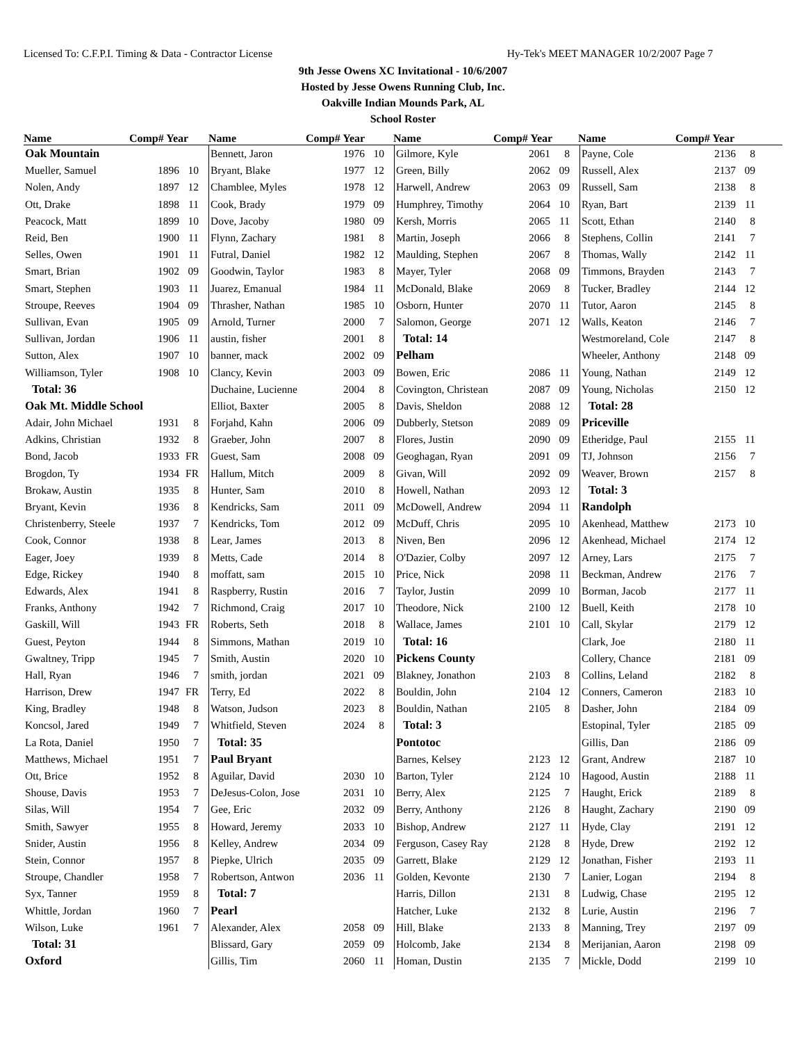Licensed To: C.F.P.I. Timing & Data - Contractor License Hy-Tek's MEET MANAGER 10/2/2007 Page 7
9th Jesse Owens XC Invitational - 10/6/2007
Hosted by Jesse Owens Running Club, Inc.
Oakville Indian Mounds Park, AL
School Roster
Name Comp# Year
Name Comp# Year
Name Comp# Year
Name Comp# Year
| Oak Mountain | | |
| Mueller, Samuel | 1896 | 10 |
| Nolen, Andy | 1897 | 12 |
| Ott, Drake | 1898 | 11 |
| Peacock, Matt | 1899 | 10 |
| Reid, Ben | 1900 | 11 |
| Selles, Owen | 1901 | 11 |
| Smart, Brian | 1902 | 09 |
| Smart, Stephen | 1903 | 11 |
| Stroupe, Reeves | 1904 | 09 |
| Sullivan, Evan | 1905 | 09 |
| Sullivan, Jordan | 1906 | 11 |
| Sutton, Alex | 1907 | 10 |
| Williamson, Tyler | 1908 | 10 |
| Total: 36 | | |
| Oak Mt. Middle School | | |
| Adair, John Michael | 1931 | 8 |
| Adkins, Christian | 1932 | 8 |
| Bond, Jacob | 1933 | FR |
| Brogdon, Ty | 1934 | FR |
| Brokaw, Austin | 1935 | 8 |
| Bryant, Kevin | 1936 | 8 |
| Christenberry, Steele | 1937 | 7 |
| Cook, Connor | 1938 | 8 |
| Eager, Joey | 1939 | 8 |
| Edge, Rickey | 1940 | 8 |
| Edwards, Alex | 1941 | 8 |
| Franks, Anthony | 1942 | 7 |
| Gaskill, Will | 1943 | FR |
| Guest, Peyton | 1944 | 8 |
| Gwaltney, Tripp | 1945 | 7 |
| Hall, Ryan | 1946 | 7 |
| Harrison, Drew | 1947 | FR |
| King, Bradley | 1948 | 8 |
| Koncsol, Jared | 1949 | 7 |
| La Rota, Daniel | 1950 | 7 |
| Matthews, Michael | 1951 | 7 |
| Ott, Brice | 1952 | 8 |
| Shouse, Davis | 1953 | 7 |
| Silas, Will | 1954 | 7 |
| Smith, Sawyer | 1955 | 8 |
| Snider, Austin | 1956 | 8 |
| Stein, Connor | 1957 | 8 |
| Stroupe, Chandler | 1958 | 7 |
| Syx, Tanner | 1959 | 8 |
| Whittle, Jordan | 1960 | 7 |
| Wilson, Luke | 1961 | 7 |
| Total: 31 | | |
| Oxford | | |
| Bennett, Jaron | 1976 | 10 |
| Bryant, Blake | 1977 | 12 |
| Chamblee, Myles | 1978 | 12 |
| Cook, Brady | 1979 | 09 |
| Dove, Jacoby | 1980 | 09 |
| Flynn, Zachary | 1981 | 8 |
| Futral, Daniel | 1982 | 12 |
| Goodwin, Taylor | 1983 | 8 |
| Juarez, Emanual | 1984 | 11 |
| Thrasher, Nathan | 1985 | 10 |
| Arnold, Turner | 2000 | 7 |
| austin, fisher | 2001 | 8 |
| banner, mack | 2002 | 09 |
| Clancy, Kevin | 2003 | 09 |
| Duchaine, Lucienne | 2004 | 8 |
| Elliot, Baxter | 2005 | 8 |
| Forjahd, Kahn | 2006 | 09 |
| Graeber, John | 2007 | 8 |
| Guest, Sam | 2008 | 09 |
| Hallum, Mitch | 2009 | 8 |
| Hunter, Sam | 2010 | 8 |
| Kendricks, Sam | 2011 | 09 |
| Kendricks, Tom | 2012 | 09 |
| Lear, James | 2013 | 8 |
| Metts, Cade | 2014 | 8 |
| moffatt, sam | 2015 | 10 |
| Raspberry, Rustin | 2016 | 7 |
| Richmond, Craig | 2017 | 10 |
| Roberts, Seth | 2018 | 8 |
| Simmons, Mathan | 2019 | 10 |
| Smith, Austin | 2020 | 10 |
| smith, jordan | 2021 | 09 |
| Terry, Ed | 2022 | 8 |
| Watson, Judson | 2023 | 8 |
| Whitfield, Steven | 2024 | 8 |
| Total: 35 | | |
| Paul Bryant | | |
| Aguilar, David | 2030 | 10 |
| DeJesus-Colon, Jose | 2031 | 10 |
| Gee, Eric | 2032 | 09 |
| Howard, Jeremy | 2033 | 10 |
| Kelley, Andrew | 2034 | 09 |
| Piepke, Ulrich | 2035 | 09 |
| Robertson, Antwon | 2036 | 11 |
| Total: 7 | | |
| Pearl | | |
| Alexander, Alex | 2058 | 09 |
| Blissard, Gary | 2059 | 09 |
| Gillis, Tim | 2060 | 11 |
| Gilmore, Kyle | 2061 | 8 |
| Green, Billy | 2062 | 09 |
| Harwell, Andrew | 2063 | 09 |
| Humphrey, Timothy | 2064 | 10 |
| Kersh, Morris | 2065 | 11 |
| Martin, Joseph | 2066 | 8 |
| Maulding, Stephen | 2067 | 8 |
| Mayer, Tyler | 2068 | 09 |
| McDonald, Blake | 2069 | 8 |
| Osborn, Hunter | 2070 | 11 |
| Salomon, George | 2071 | 12 |
| Total: 14 | | |
| Pelham | | |
| Bowen, Eric | 2086 | 11 |
| Covington, Christean | 2087 | 09 |
| Davis, Sheldon | 2088 | 12 |
| Dubberly, Stetson | 2089 | 09 |
| Flores, Justin | 2090 | 09 |
| Geoghagan, Ryan | 2091 | 09 |
| Givan, Will | 2092 | 09 |
| Howell, Nathan | 2093 | 12 |
| McDowell, Andrew | 2094 | 11 |
| McDuff, Chris | 2095 | 10 |
| Niven, Ben | 2096 | 12 |
| O'Dazier, Colby | 2097 | 12 |
| Price, Nick | 2098 | 11 |
| Taylor, Justin | 2099 | 10 |
| Theodore, Nick | 2100 | 12 |
| Wallace, James | 2101 | 10 |
| Total: 16 | | |
| Pickens County | | |
| Blakney, Jonathon | 2103 | 8 |
| Bouldin, John | 2104 | 12 |
| Bouldin, Nathan | 2105 | 8 |
| Total: 3 | | |
| Pontotoc | | |
| Barnes, Kelsey | 2123 | 12 |
| Barton, Tyler | 2124 | 10 |
| Berry, Alex | 2125 | 7 |
| Berry, Anthony | 2126 | 8 |
| Bishop, Andrew | 2127 | 11 |
| Ferguson, Casey Ray | 2128 | 8 |
| Garrett, Blake | 2129 | 12 |
| Golden, Kevonte | 2130 | 7 |
| Harris, Dillon | 2131 | 8 |
| Hatcher, Luke | 2132 | 8 |
| Hill, Blake | 2133 | 8 |
| Holcomb, Jake | 2134 | 8 |
| Homan, Dustin | 2135 | 7 |
| Payne, Cole | 2136 | 8 |
| Russell, Alex | 2137 | 09 |
| Russell, Sam | 2138 | 8 |
| Ryan, Bart | 2139 | 11 |
| Scott, Ethan | 2140 | 8 |
| Stephens, Collin | 2141 | 7 |
| Thomas, Wally | 2142 | 11 |
| Timmons, Brayden | 2143 | 7 |
| Tucker, Bradley | 2144 | 12 |
| Tutor, Aaron | 2145 | 8 |
| Walls, Keaton | 2146 | 7 |
| Westmoreland, Cole | 2147 | 8 |
| Wheeler, Anthony | 2148 | 09 |
| Young, Nathan | 2149 | 12 |
| Young, Nicholas | 2150 | 12 |
| Total: 28 | | |
| Priceville | | |
| Etheridge, Paul | 2155 | 11 |
| TJ, Johnson | 2156 | 7 |
| Weaver, Brown | 2157 | 8 |
| Total: 3 | | |
| Randolph | | |
| Akenhead, Matthew | 2173 | 10 |
| Akenhead, Michael | 2174 | 12 |
| Arney, Lars | 2175 | 7 |
| Beckman, Andrew | 2176 | 7 |
| Borman, Jacob | 2177 | 11 |
| Buell, Keith | 2178 | 10 |
| Call, Skylar | 2179 | 12 |
| Clark, Joe | 2180 | 11 |
| Collery, Chance | 2181 | 09 |
| Collins, Leland | 2182 | 8 |
| Conners, Cameron | 2183 | 10 |
| Dasher, John | 2184 | 09 |
| Estopinal, Tyler | 2185 | 09 |
| Gillis, Dan | 2186 | 09 |
| Grant, Andrew | 2187 | 10 |
| Hagood, Austin | 2188 | 11 |
| Haught, Erick | 2189 | 8 |
| Haught, Zachary | 2190 | 09 |
| Hyde, Clay | 2191 | 12 |
| Hyde, Drew | 2192 | 12 |
| Jonathan, Fisher | 2193 | 11 |
| Lanier, Logan | 2194 | 8 |
| Ludwig, Chase | 2195 | 12 |
| Lurie, Austin | 2196 | 7 |
| Manning, Trey | 2197 | 09 |
| Merijanian, Aaron | 2198 | 09 |
| Mickle, Dodd | 2199 | 10 |